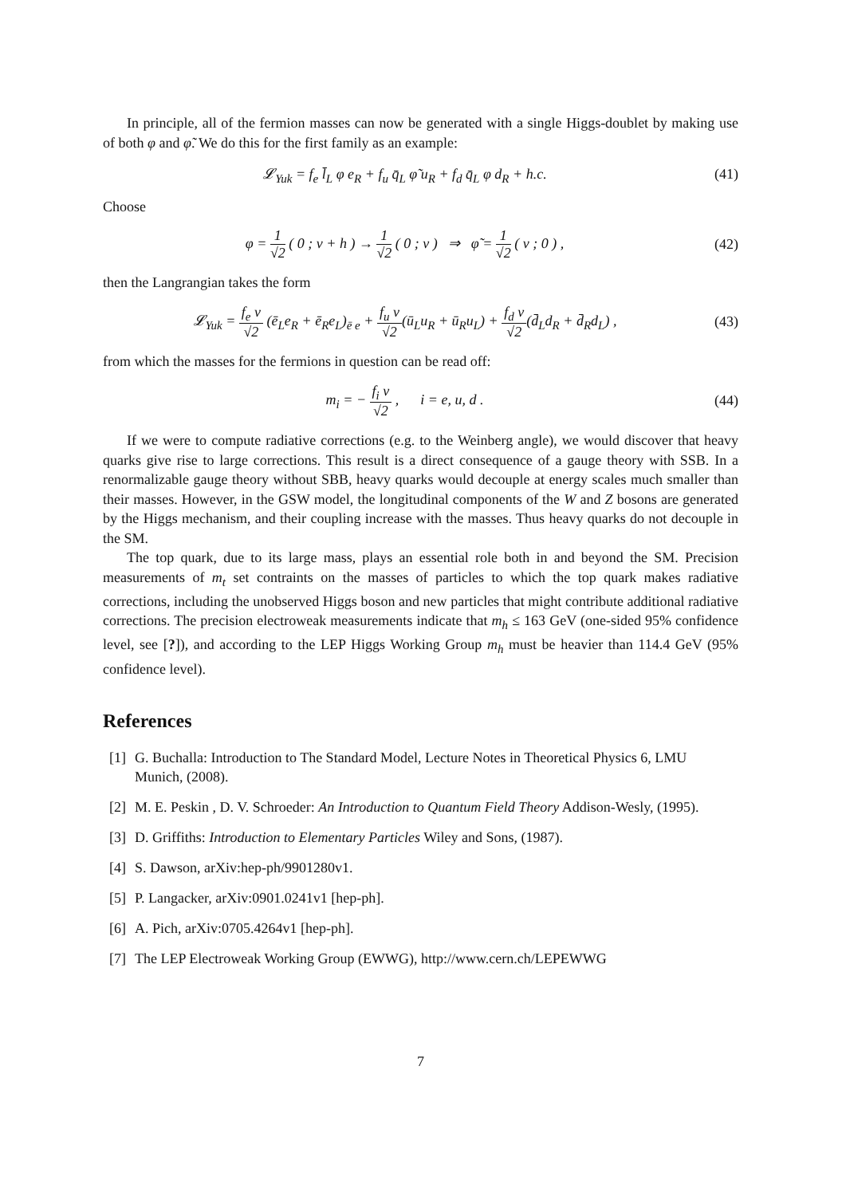In principle, all of the fermion masses can now be generated with a single Higgs-doublet by making use of both φ and φ̃. We do this for the first family as an example:
𝓛<sub>Yuk</sub> = f<sub>e</sub> l̄<sub>L</sub> φ e<sub>R</sub> + f<sub>u</sub> q̄<sub>L</sub> φ̃ u<sub>R</sub> + f<sub>d</sub> q̄<sub>L</sub> φ d<sub>R</sub> + h.c.
(41)
Choose
φ = 1 √2 ( 0 ; v + h ) → 1 √2 ( 0 ; v ) ⇒ φ̃ = 1 √2 ( v ; 0 ) ,
(42)
then the Langrangian takes the form
𝓛<sub>Yuk</sub> = f<sub>e</sub> v √2 (ē<sub>L</sub>e<sub>R</sub> + ē<sub>R</sub>e<sub>L</sub>)<sub>ē e</sub> + f<sub>u</sub> v √2(ū<sub>L</sub>u<sub>R</sub> + ū<sub>R</sub>u<sub>L</sub>) + f<sub>d</sub> v √2(d̄<sub>L</sub>d<sub>R</sub> + d̄<sub>R</sub>d<sub>L</sub>) ,
(43)
from which the masses for the fermions in question can be read off:
m<sub>i</sub> = − f<sub>i</sub> v √2 , i = e, u, d .
(44)
If we were to compute radiative corrections (e.g. to the Weinberg angle), we would discover that heavy quarks give rise to large corrections. This result is a direct consequence of a gauge theory with SSB. In a renormalizable gauge theory without SBB, heavy quarks would decouple at energy scales much smaller than their masses. However, in the GSW model, the longitudinal components of the W and Z bosons are generated by the Higgs mechanism, and their coupling increase with the masses. Thus heavy quarks do not decouple in the SM.
The top quark, due to its large mass, plays an essential role both in and beyond the SM. Precision measurements of m<sub>t</sub> set contraints on the masses of particles to which the top quark makes radiative corrections, including the unobserved Higgs boson and new particles that might contribute additional radiative corrections. The precision electroweak measurements indicate that m<sub>h</sub> ≤ 163 GeV (one-sided 95% confidence level, see [?]), and according to the LEP Higgs Working Group m<sub>h</sub> must be heavier than 114.4 GeV (95% confidence level).
References
[1] G. Buchalla: Introduction to The Standard Model, Lecture Notes in Theoretical Physics 6, LMU Munich, (2008).
[2] M. E. Peskin , D. V. Schroeder: An Introduction to Quantum Field Theory Addison-Wesly, (1995).
[3] D. Griffiths: Introduction to Elementary Particles Wiley and Sons, (1987).
[4] S. Dawson, arXiv:hep-ph/9901280v1.
[5] P. Langacker, arXiv:0901.0241v1 [hep-ph].
[6] A. Pich, arXiv:0705.4264v1 [hep-ph].
[7] The LEP Electroweak Working Group (EWWG), http://www.cern.ch/LEPEWWG
7